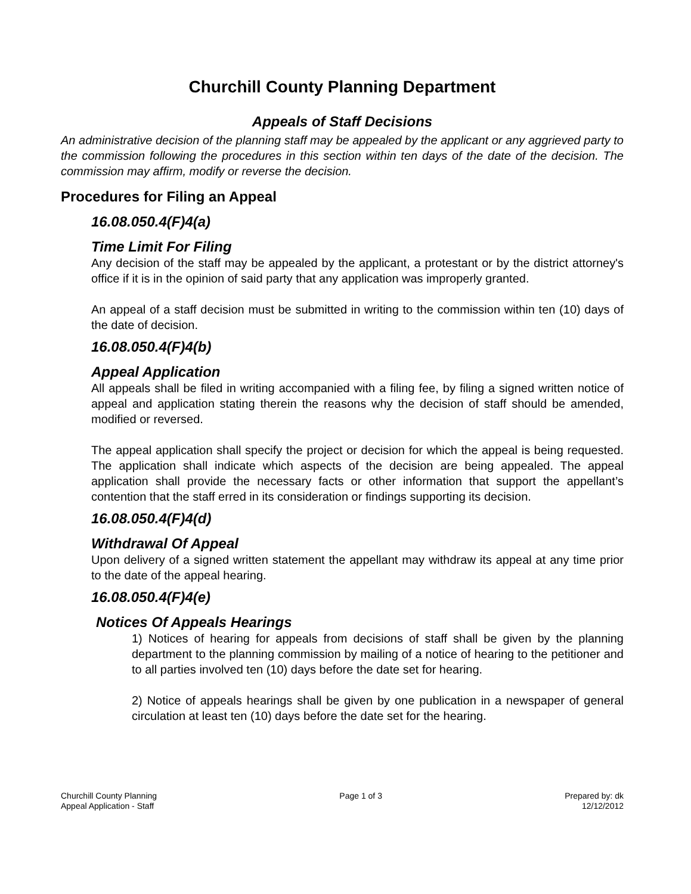Churchill County Planning Department
Appeals of Staff Decisions
An administrative decision of the planning staff may be appealed by the applicant or any aggrieved party to the commission following the procedures in this section within ten days of the date of the decision. The commission may affirm, modify or reverse the decision.
Procedures for Filing an Appeal
16.08.050.4(F)4(a)
Time Limit For Filing
Any decision of the staff may be appealed by the applicant, a protestant or by the district attorney's office if it is in the opinion of said party that any application was improperly granted.
An appeal of a staff decision must be submitted in writing to the commission within ten (10) days of the date of decision.
16.08.050.4(F)4(b)
Appeal Application
All appeals shall be filed in writing accompanied with a filing fee, by filing a signed written notice of appeal and application stating therein the reasons why the decision of staff should be amended, modified or reversed.
The appeal application shall specify the project or decision for which the appeal is being requested. The application shall indicate which aspects of the decision are being appealed. The appeal application shall provide the necessary facts or other information that support the appellant’s contention that the staff erred in its consideration or findings supporting its decision.
16.08.050.4(F)4(d)
Withdrawal Of Appeal
Upon delivery of a signed written statement the appellant may withdraw its appeal at any time prior to the date of the appeal hearing.
16.08.050.4(F)4(e)
Notices Of Appeals Hearings
1) Notices of hearing for appeals from decisions of staff shall be given by the planning department to the planning commission by mailing of a notice of hearing to the petitioner and to all parties involved ten (10) days before the date set for hearing.
2) Notice of appeals hearings shall be given by one publication in a newspaper of general circulation at least ten (10) days before the date set for the hearing.
Churchill County Planning
Appeal Application - Staff
Page 1 of 3 Prepared by: dk
12/12/2012